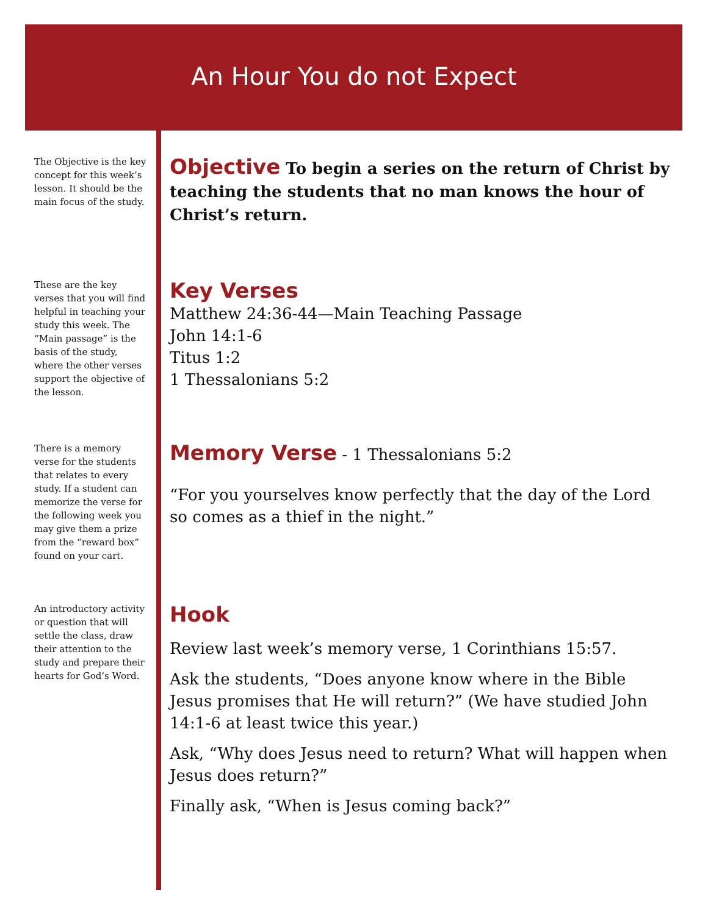An Hour You do not Expect
The Objective is the key concept for this week’s lesson. It should be the main focus of the study.
Objective To begin a series on the return of Christ by teaching the students that no man knows the hour of Christ’s return.
These are the key verses that you will find helpful in teaching your study this week. The “Main passage” is the basis of the study, where the other verses support the objective of the lesson.
Key Verses
Matthew 24:36-44—Main Teaching Passage
John 14:1-6
Titus 1:2
1 Thessalonians 5:2
There is a memory verse for the students that relates to every study. If a student can memorize the verse for the following week you may give them a prize from the “reward box” found on your cart.
Memory Verse - 1 Thessalonians 5:2
“For you yourselves know perfectly that the day of the Lord so comes as a thief in the night.”
An introductory activity or question that will settle the class, draw their attention to the study and prepare their hearts for God’s Word.
Hook
Review last week’s memory verse, 1 Corinthians 15:57.
Ask the students, “Does anyone know where in the Bible Jesus promises that He will return?” (We have studied John 14:1-6 at least twice this year.)
Ask, “Why does Jesus need to return? What will happen when Jesus does return?”
Finally ask, “When is Jesus coming back?”